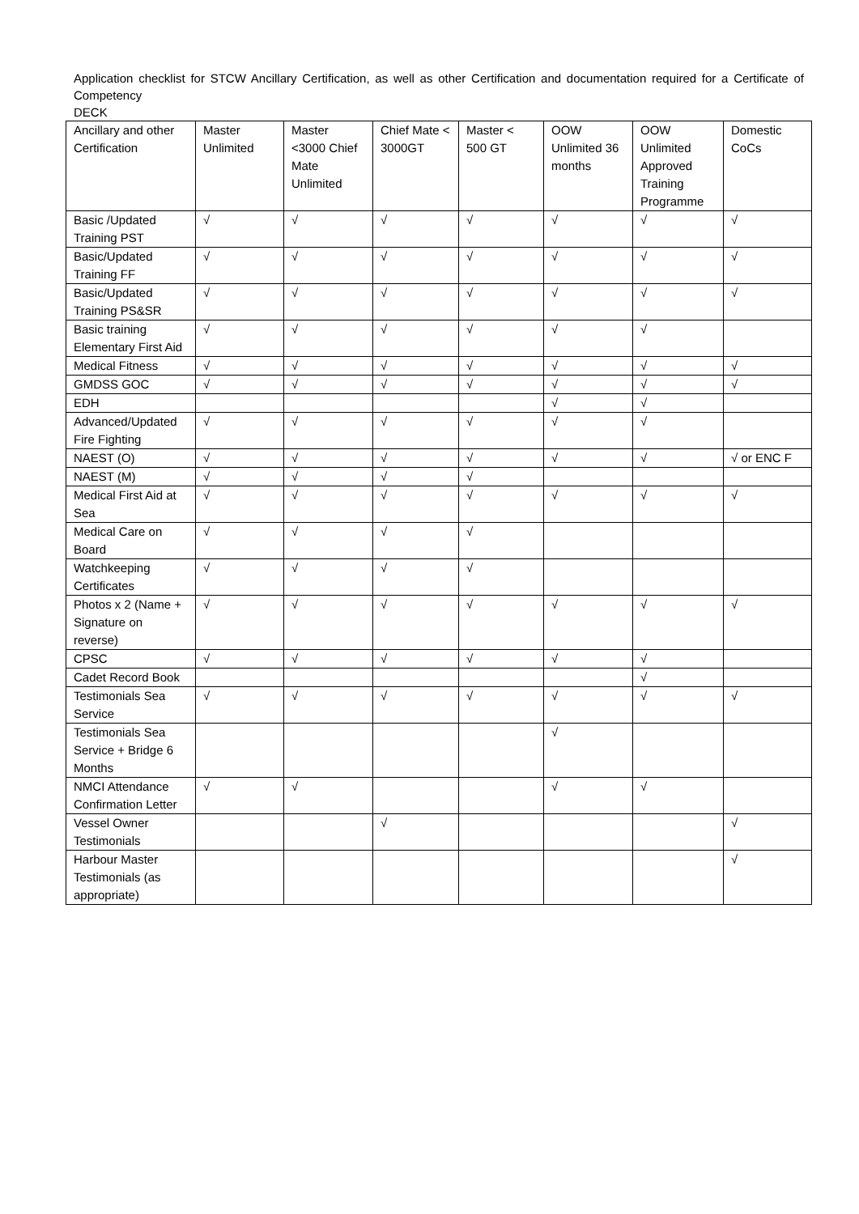Application checklist for STCW Ancillary Certification, as well as other Certification and documentation required for a Certificate of Competency
DECK
| Ancillary and other Certification | Master Unlimited | Master <3000 Chief Mate Unlimited | Chief Mate < 3000GT | Master < 500 GT | OOW Unlimited 36 months | OOW Unlimited Approved Training Programme | Domestic CoCs |
| Basic /Updated Training PST | √ | √ | √ | √ | √ | √ | √ |
| Basic/Updated Training FF | √ | √ | √ | √ | √ | √ | √ |
| Basic/Updated Training PS&SR | √ | √ | √ | √ | √ | √ | √ |
| Basic training Elementary First Aid | √ | √ | √ | √ | √ | √ | |
| Medical Fitness | √ | √ | √ | √ | √ | √ | √ |
| GMDSS GOC | √ | √ | √ | √ | √ | √ | √ |
| EDH | | | | | √ | √ | |
| Advanced/Updated Fire Fighting | √ | √ | √ | √ | √ | √ | |
| NAEST (O) | √ | √ | √ | √ | √ | √ | √ or ENC F |
| NAEST (M) | √ | √ | √ | √ | | | |
| Medical First Aid at Sea | √ | √ | √ | √ | √ | √ | √ |
| Medical Care on Board | √ | √ | √ | √ | | | |
| Watchkeeping Certificates | √ | √ | √ | √ | | | |
| Photos x 2 (Name + Signature on reverse) | √ | √ | √ | √ | √ | √ | √ |
| CPSC | √ | √ | √ | √ | √ | √ | |
| Cadet Record Book | | | | | | √ | |
| Testimonials Sea Service | √ | √ | √ | √ | √ | √ | √ |
| Testimonials Sea Service + Bridge 6 Months | | | | | √ | | |
| NMCI Attendance Confirmation Letter | √ | √ | | | √ | √ | |
| Vessel Owner Testimonials | | | √ | | | | √ |
| Harbour Master Testimonials (as appropriate) | | | | | | | √ |